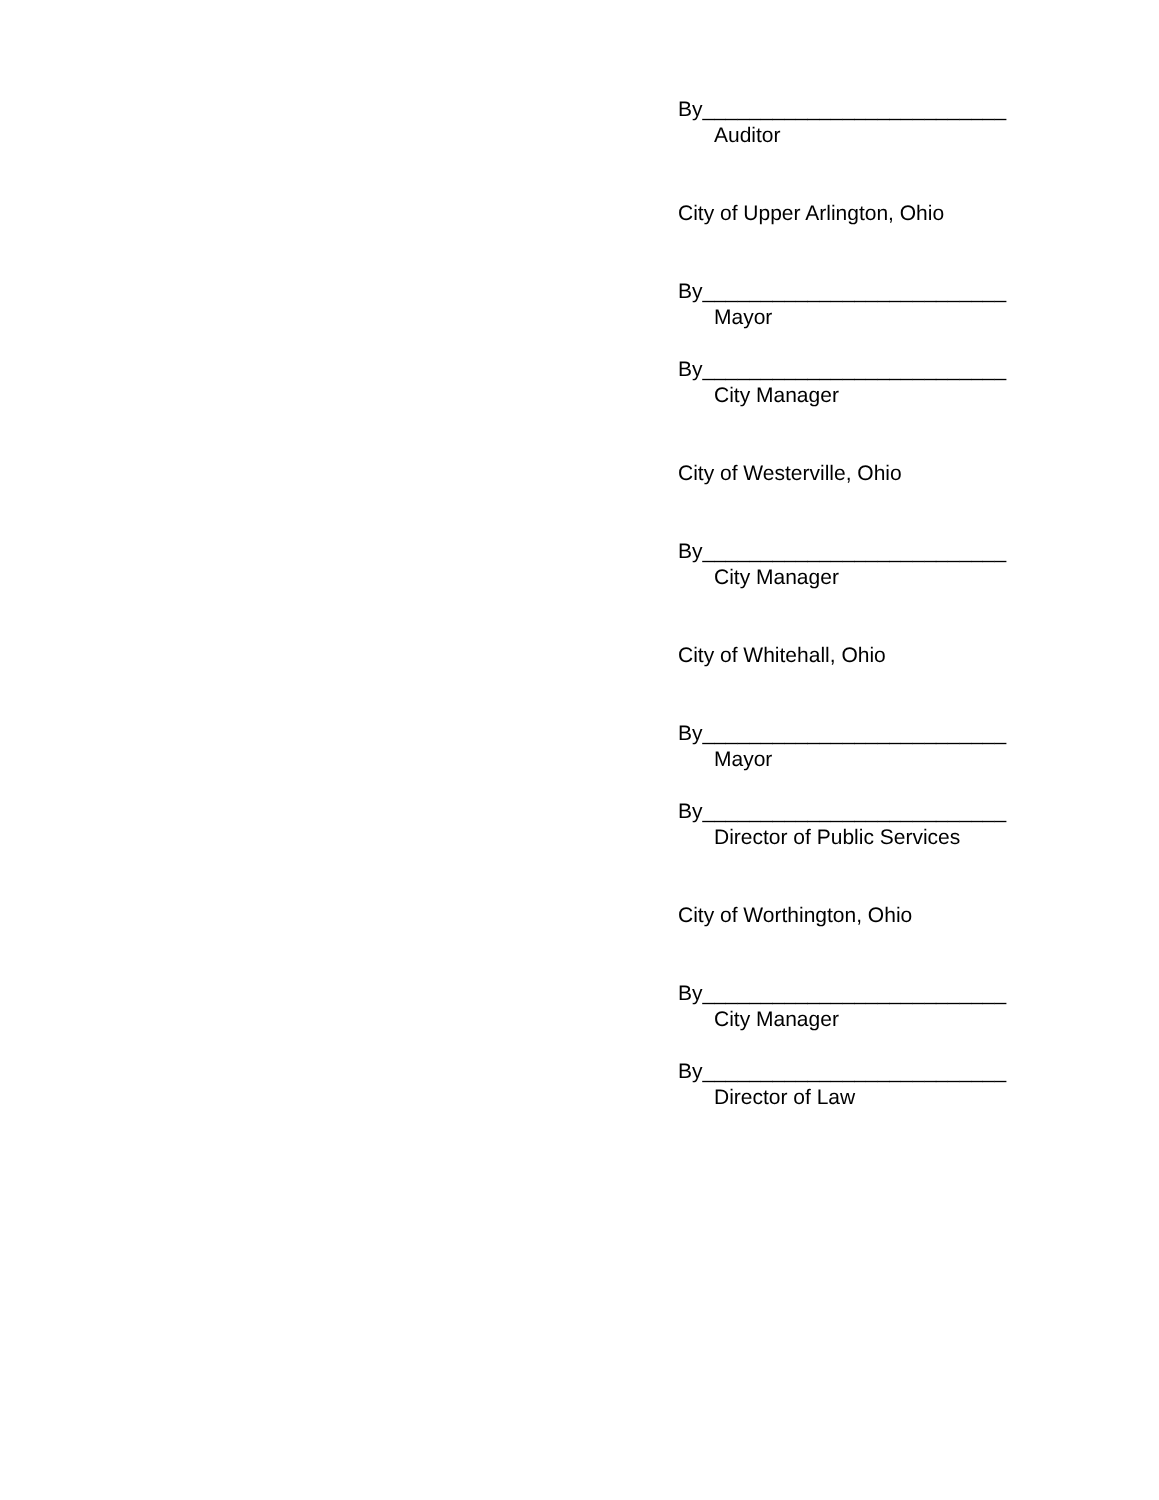By__________________________
Auditor
City of Upper Arlington, Ohio
By__________________________
Mayor
By__________________________
City Manager
City of Westerville, Ohio
By__________________________
City Manager
City of Whitehall, Ohio
By__________________________
Mayor
By__________________________
Director of Public Services
City of Worthington, Ohio
By__________________________
City Manager
By__________________________
Director of Law